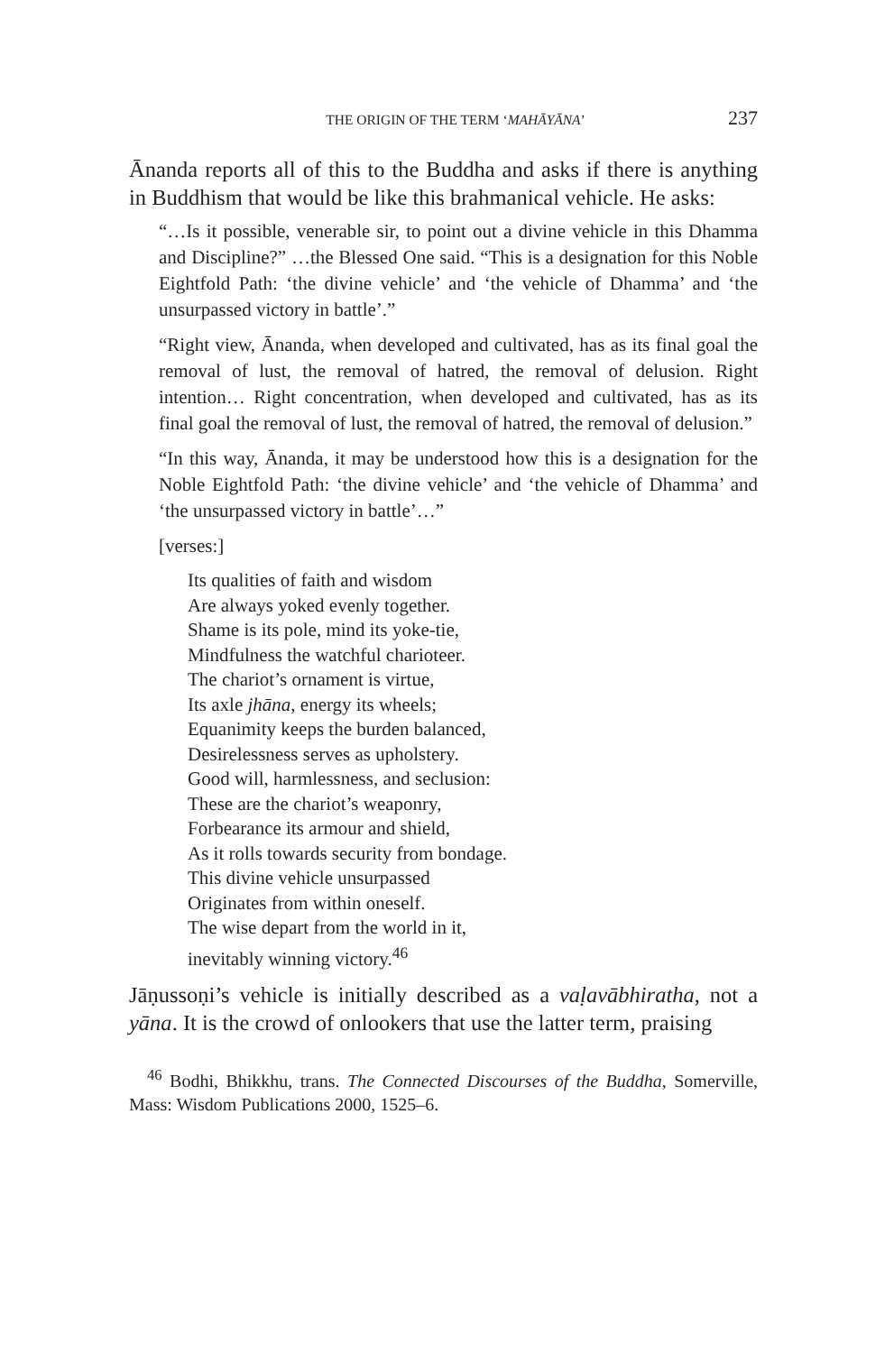THE ORIGIN OF THE TERM ‘MAHĀYĀNA’ 237
Ānanda reports all of this to the Buddha and asks if there is anything in Buddhism that would be like this brahmanical vehicle. He asks:
“…Is it possible, venerable sir, to point out a divine vehicle in this Dhamma and Discipline?” …the Blessed One said. “This is a designation for this Noble Eightfold Path: ‘the divine vehicle’ and ‘the vehicle of Dhamma’ and ‘the unsurpassed victory in battle’.”
“Right view, Ānanda, when developed and cultivated, has as its final goal the removal of lust, the removal of hatred, the removal of delusion. Right intention… Right concentration, when developed and cultivated, has as its final goal the removal of lust, the removal of hatred, the removal of delusion.”
“In this way, Ānanda, it may be understood how this is a designation for the Noble Eightfold Path: ‘the divine vehicle’ and ‘the vehicle of Dhamma’ and ‘the unsurpassed victory in battle’…”
[verses:]
Its qualities of faith and wisdom
Are always yoked evenly together.
Shame is its pole, mind its yoke-tie,
Mindfulness the watchful charioteer.
The chariot’s ornament is virtue,
Its axle jhāna, energy its wheels;
Equanimity keeps the burden balanced,
Desirelessness serves as upholstery.
Good will, harmlessness, and seclusion:
These are the chariot’s weaponry,
Forbearance its armour and shield,
As it rolls towards security from bondage.
This divine vehicle unsurpassed
Originates from within oneself.
The wise depart from the world in it,
inevitably winning victory.<sup>46</sup>
Jāṇussoṇi’s vehicle is initially described as a vaḷavābhiratha, not a yāna. It is the crowd of onlookers that use the latter term, praising
<sup>46</sup> Bodhi, Bhikkhu, trans. The Connected Discourses of the Buddha, Somerville, Mass: Wisdom Publications 2000, 1525–6.